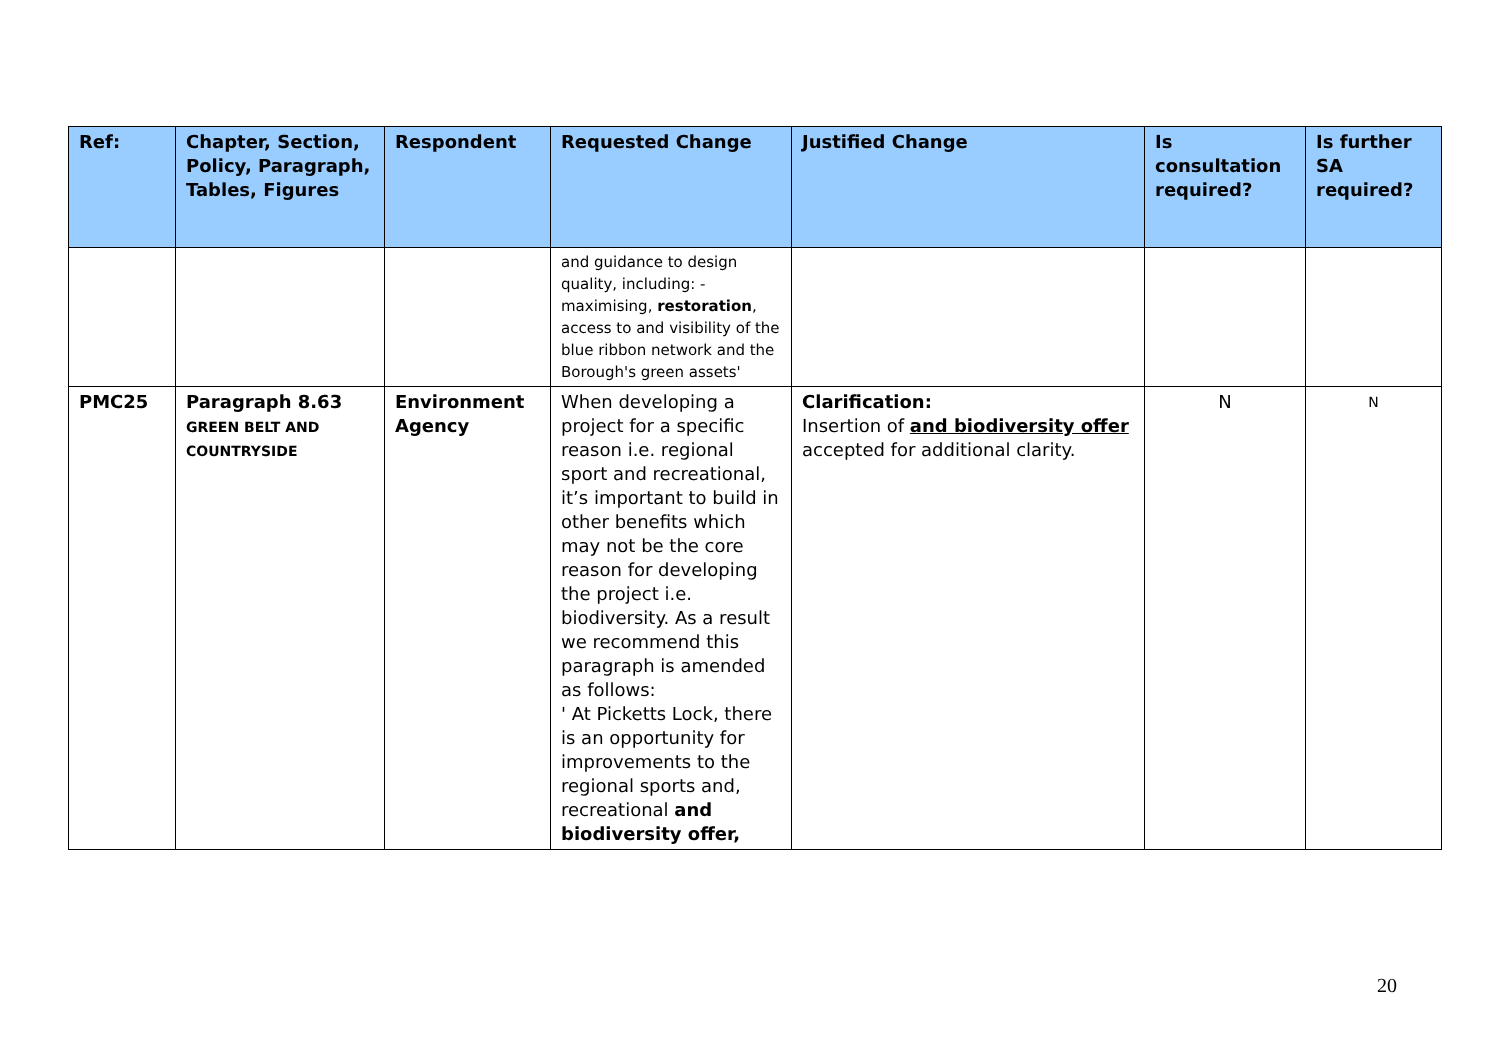| Ref: | Chapter, Section, Policy, Paragraph, Tables, Figures | Respondent | Requested Change | Justified Change | Is consultation required? | Is further SA required? |
| --- | --- | --- | --- | --- | --- | --- |
| | | | and guidance to design quality, including: - maximising, restoration , access to and visibility of the blue ribbon network and the Borough's green assets' | | | |
| PMC25 | Paragraph 8.63 GREEN BELT AND COUNTRYSIDE | Environment Agency | When developing a project for a specific reason i.e. regional sport and recreational, it’s important to build in other benefits which may not be the core reason for developing the project i.e. biodiversity. As a result we recommend this paragraph is amended as follows: ' At Picketts Lock, there is an opportunity for improvements to the regional sports and, recreational and biodiversity offer, | Clarification: Insertion of and biodiversity offer accepted for additional clarity. | N | N |
20